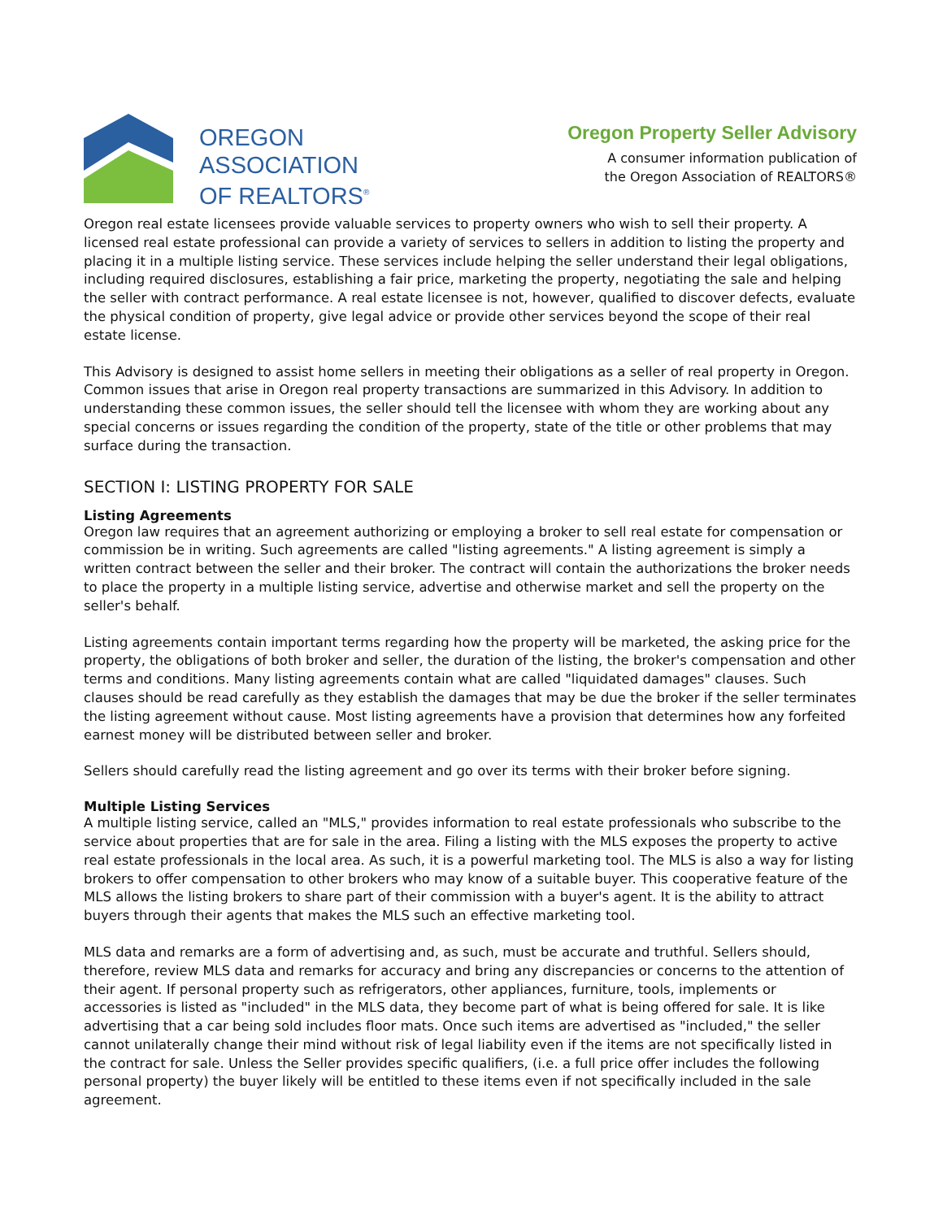OREGON
ASSOCIATION
OF REALTORS<sup>®</sup>
Oregon Property Seller Advisory
A consumer information publication of
the Oregon Association of REALTORS®
Oregon real estate licensees provide valuable services to property owners who wish to sell their property. A licensed real estate professional can provide a variety of services to sellers in addition to listing the property and placing it in a multiple listing service. These services include helping the seller understand their legal obligations, including required disclosures, establishing a fair price, marketing the property, negotiating the sale and helping the seller with contract performance. A real estate licensee is not, however, qualified to discover defects, evaluate the physical condition of property, give legal advice or provide other services beyond the scope of their real estate license.
This Advisory is designed to assist home sellers in meeting their obligations as a seller of real property in Oregon. Common issues that arise in Oregon real property transactions are summarized in this Advisory. In addition to understanding these common issues, the seller should tell the licensee with whom they are working about any special concerns or issues regarding the condition of the property, state of the title or other problems that may surface during the transaction.
SECTION I: LISTING PROPERTY FOR SALE
Listing Agreements
Oregon law requires that an agreement authorizing or employing a broker to sell real estate for compensation or commission be in writing. Such agreements are called "listing agreements." A listing agreement is simply a written contract between the seller and their broker. The contract will contain the authorizations the broker needs to place the property in a multiple listing service, advertise and otherwise market and sell the property on the seller's behalf.
Listing agreements contain important terms regarding how the property will be marketed, the asking price for the property, the obligations of both broker and seller, the duration of the listing, the broker's compensation and other terms and conditions. Many listing agreements contain what are called "liquidated damages" clauses. Such clauses should be read carefully as they establish the damages that may be due the broker if the seller terminates the listing agreement without cause. Most listing agreements have a provision that determines how any forfeited earnest money will be distributed between seller and broker.
Sellers should carefully read the listing agreement and go over its terms with their broker before signing.
Multiple Listing Services
A multiple listing service, called an "MLS," provides information to real estate professionals who subscribe to the service about properties that are for sale in the area. Filing a listing with the MLS exposes the property to active real estate professionals in the local area. As such, it is a powerful marketing tool. The MLS is also a way for listing brokers to offer compensation to other brokers who may know of a suitable buyer. This cooperative feature of the MLS allows the listing brokers to share part of their commission with a buyer's agent. It is the ability to attract buyers through their agents that makes the MLS such an effective marketing tool.
MLS data and remarks are a form of advertising and, as such, must be accurate and truthful. Sellers should, therefore, review MLS data and remarks for accuracy and bring any discrepancies or concerns to the attention of their agent. If personal property such as refrigerators, other appliances, furniture, tools, implements or accessories is listed as "included" in the MLS data, they become part of what is being offered for sale. It is like advertising that a car being sold includes floor mats. Once such items are advertised as "included," the seller cannot unilaterally change their mind without risk of legal liability even if the items are not specifically listed in the contract for sale. Unless the Seller provides specific qualifiers, (i.e. a full price offer includes the following personal property) the buyer likely will be entitled to these items even if not specifically included in the sale agreement.